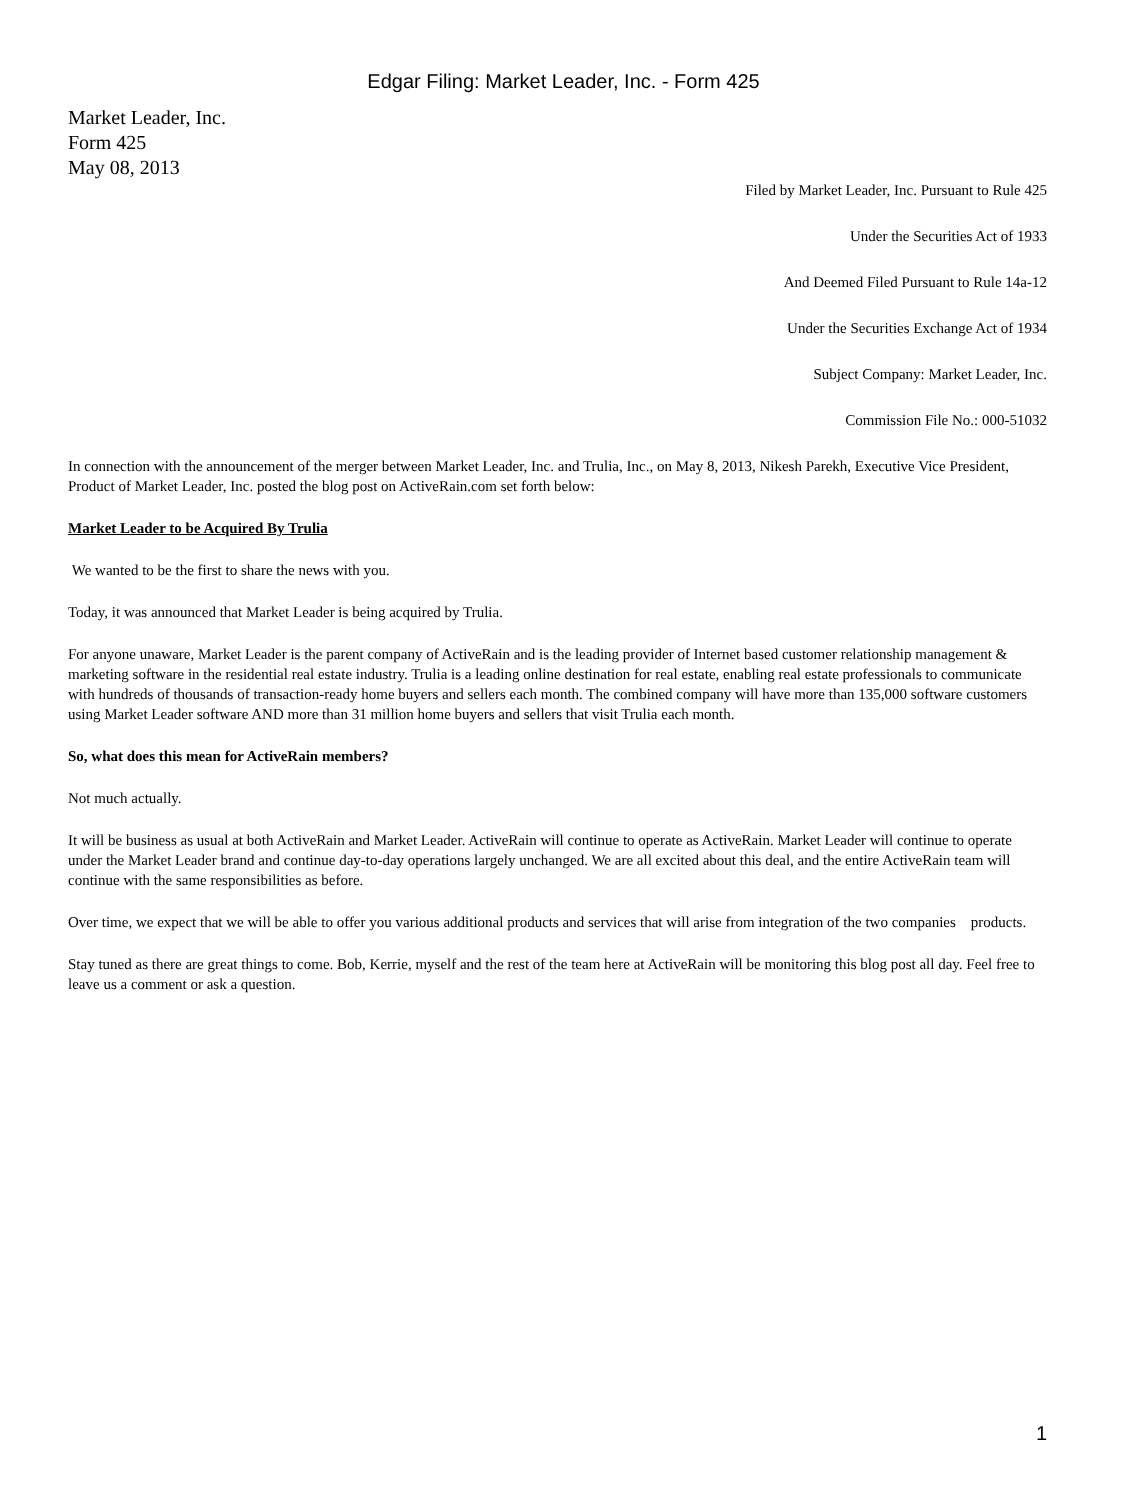Edgar Filing: Market Leader, Inc. - Form 425
Market Leader, Inc.
Form 425
May 08, 2013
Filed by Market Leader, Inc. Pursuant to Rule 425
Under the Securities Act of 1933
And Deemed Filed Pursuant to Rule 14a-12
Under the Securities Exchange Act of 1934
Subject Company: Market Leader, Inc.
Commission File No.: 000-51032
In connection with the announcement of the merger between Market Leader, Inc. and Trulia, Inc., on May 8, 2013, Nikesh Parekh, Executive Vice President, Product of Market Leader, Inc. posted the blog post on ActiveRain.com set forth below:
Market Leader to be Acquired By Trulia
We wanted to be the first to share the news with you.
Today, it was announced that Market Leader is being acquired by Trulia.
For anyone unaware, Market Leader is the parent company of ActiveRain and is the leading provider of Internet based customer relationship management & marketing software in the residential real estate industry. Trulia is a leading online destination for real estate, enabling real estate professionals to communicate with hundreds of thousands of transaction-ready home buyers and sellers each month. The combined company will have more than 135,000 software customers using Market Leader software AND more than 31 million home buyers and sellers that visit Trulia each month.
So, what does this mean for ActiveRain members?
Not much actually.
It will be business as usual at both ActiveRain and Market Leader. ActiveRain will continue to operate as ActiveRain. Market Leader will continue to operate under the Market Leader brand and continue day-to-day operations largely unchanged. We are all excited about this deal, and the entire ActiveRain team will continue with the same responsibilities as before.
Over time, we expect that we will be able to offer you various additional products and services that will arise from integration of the two companies products.
Stay tuned as there are great things to come. Bob, Kerrie, myself and the rest of the team here at ActiveRain will be monitoring this blog post all day. Feel free to leave us a comment or ask a question.
1